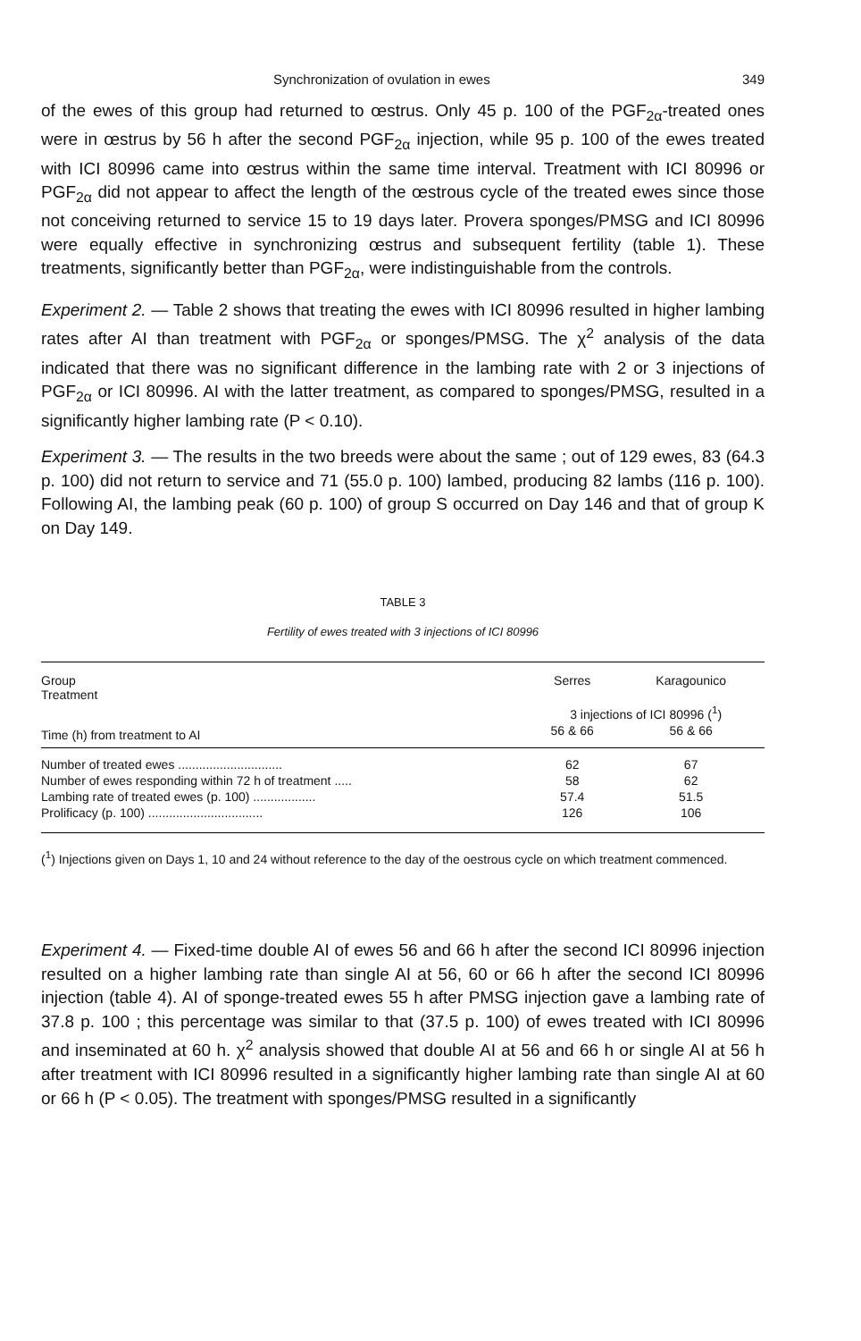Synchronization of ovulation in ewes 349
of the ewes of this group had returned to œstrus. Only 45 p. 100 of the PGF<sub>2α</sub>-treated ones were in œstrus by 56 h after the second PGF<sub>2α</sub> injection, while 95 p. 100 of the ewes treated with ICI 80996 came into œstrus within the same time interval. Treatment with ICI 80996 or PGF<sub>2α</sub> did not appear to affect the length of the œstrous cycle of the treated ewes since those not conceiving returned to service 15 to 19 days later. Provera sponges/PMSG and ICI 80996 were equally effective in synchronizing œstrus and subsequent fertility (table 1). These treatments, significantly better than PGF<sub>2α</sub>, were indistinguishable from the controls.
Experiment 2. — Table 2 shows that treating the ewes with ICI 80996 resulted in higher lambing rates after AI than treatment with PGF<sub>2α</sub> or sponges/PMSG. The χ<sup>2</sup> analysis of the data indicated that there was no significant difference in the lambing rate with 2 or 3 injections of PGF<sub>2α</sub> or ICI 80996. AI with the latter treatment, as compared to sponges/PMSG, resulted in a significantly higher lambing rate (P < 0.10).
Experiment 3. — The results in the two breeds were about the same ; out of 129 ewes, 83 (64.3 p. 100) did not return to service and 71 (55.0 p. 100) lambed, producing 82 lambs (116 p. 100). Following AI, the lambing peak (60 p. 100) of group S occurred on Day 146 and that of group K on Day 149.
TABLE 3
Fertility of ewes treated with 3 injections of ICI 80996
| Group Treatment | Serres | Karagounico |
| | 3 injections of ICI 80996 (<sup>1</sup>) | |
| Time (h) from treatment to AI | 56 & 66 | 56 & 66 |
| Number of treated ewes .............................. | 62 | 67 |
| Number of ewes responding within 72 h of treatment ..... | 58 | 62 |
| Lambing rate of treated ewes (p. 100) .................. | 57.4 | 51.5 |
| Prolificacy (p. 100) ................................. | 126 | 106 |
(<sup>1</sup>) Injections given on Days 1, 10 and 24 without reference to the day of the oestrous cycle on which treatment commenced.
Experiment 4. — Fixed-time double AI of ewes 56 and 66 h after the second ICI 80996 injection resulted on a higher lambing rate than single AI at 56, 60 or 66 h after the second ICI 80996 injection (table 4). AI of sponge-treated ewes 55 h after PMSG injection gave a lambing rate of 37.8 p. 100 ; this percentage was similar to that (37.5 p. 100) of ewes treated with ICI 80996 and inseminated at 60 h. χ<sup>2</sup> analysis showed that double AI at 56 and 66 h or single AI at 56 h after treatment with ICI 80996 resulted in a significantly higher lambing rate than single AI at 60 or 66 h (P < 0.05). The treatment with sponges/PMSG resulted in a significantly